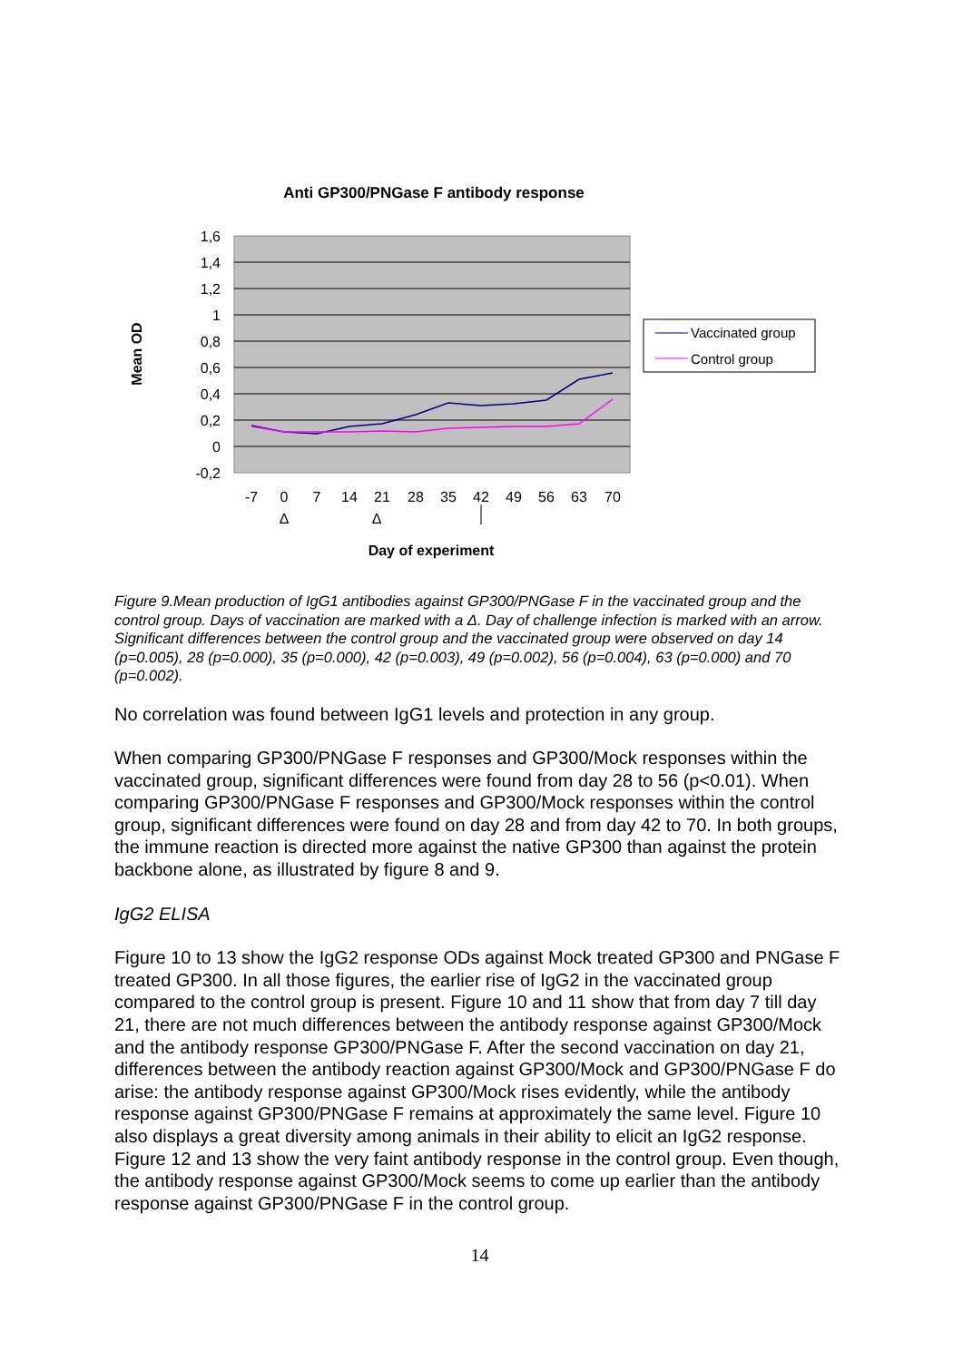Anti GP300/PNGase F antibody response
1,6
1,4
1,2
1
0,8
0,6
0,4
0,2
0
-0,2
-7
0
7
14
21
28
35
42
49
56
63
70
Δ
Δ
Day of experiment
Mean OD
Vaccinated group
Control group
Figure 9.Mean production of IgG1 antibodies against GP300/PNGase F in the vaccinated group and the control group. Days of vaccination are marked with a Δ. Day of challenge infection is marked with an arrow. Significant differences between the control group and the vaccinated group were observed on day 14 (p=0.005), 28 (p=0.000), 35 (p=0.000), 42 (p=0.003), 49 (p=0.002), 56 (p=0.004), 63 (p=0.000) and 70 (p=0.002).
No correlation was found between IgG1 levels and protection in any group.
When comparing GP300/PNGase F responses and GP300/Mock responses within the vaccinated group, significant differences were found from day 28 to 56 (p<0.01). When comparing GP300/PNGase F responses and GP300/Mock responses within the control group, significant differences were found on day 28 and from day 42 to 70. In both groups, the immune reaction is directed more against the native GP300 than against the protein backbone alone, as illustrated by figure 8 and 9.
IgG2 ELISA
Figure 10 to 13 show the IgG2 response ODs against Mock treated GP300 and PNGase F treated GP300. In all those figures, the earlier rise of IgG2 in the vaccinated group compared to the control group is present. Figure 10 and 11 show that from day 7 till day 21, there are not much differences between the antibody response against GP300/Mock and the antibody response GP300/PNGase F. After the second vaccination on day 21, differences between the antibody reaction against GP300/Mock and GP300/PNGase F do arise: the antibody response against GP300/Mock rises evidently, while the antibody response against GP300/PNGase F remains at approximately the same level. Figure 10 also displays a great diversity among animals in their ability to elicit an IgG2 response. Figure 12 and 13 show the very faint antibody response in the control group. Even though, the antibody response against GP300/Mock seems to come up earlier than the antibody response against GP300/PNGase F in the control group.
14